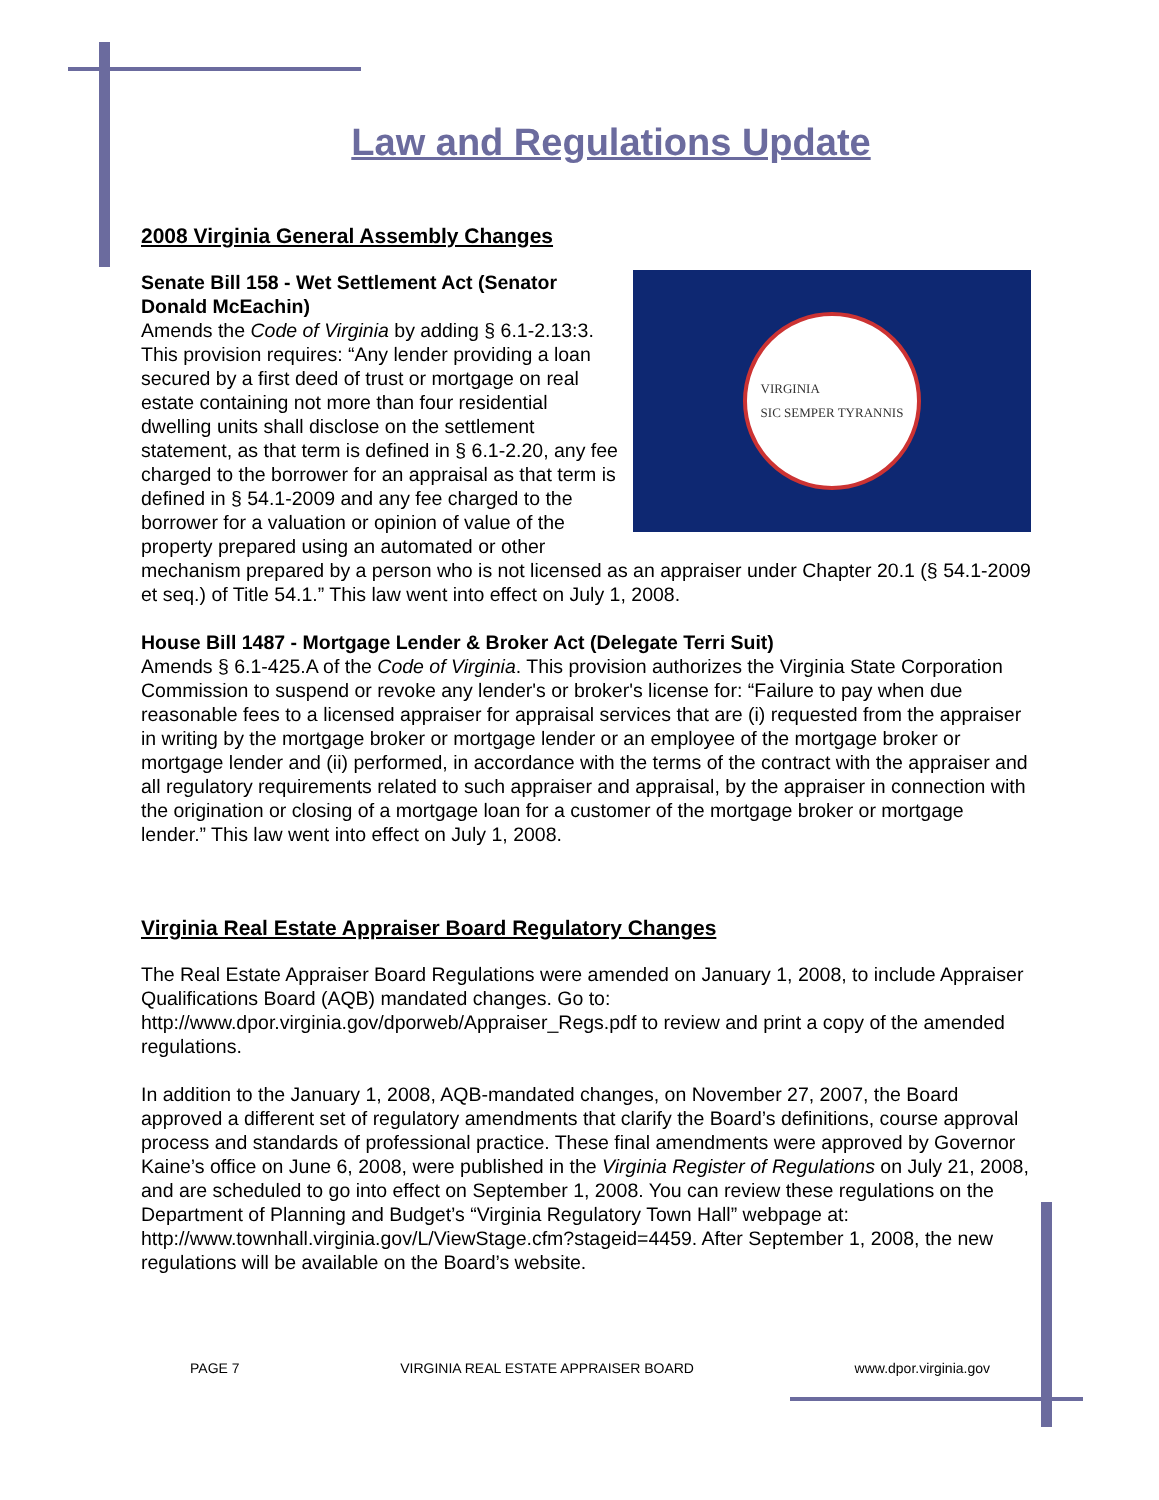Law and Regulations Update
2008 Virginia General Assembly Changes
VIRGINIA
SIC SEMPER TYRANNIS
Senate Bill 158 - Wet Settlement Act (Senator Donald McEachin)
Amends the Code of Virginia by adding § 6.1-2.13:3. This provision requires: “Any lender providing a loan secured by a first deed of trust or mortgage on real estate containing not more than four residential dwelling units shall disclose on the settlement statement, as that term is defined in § 6.1-2.20, any fee charged to the borrower for an appraisal as that term is defined in § 54.1-2009 and any fee charged to the borrower for a valuation or opinion of value of the property prepared using an automated or other mechanism prepared by a person who is not licensed as an appraiser under Chapter 20.1 (§ 54.1-2009 et seq.) of Title 54.1.” This law went into effect on July 1, 2008.
House Bill 1487 - Mortgage Lender & Broker Act (Delegate Terri Suit)
Amends § 6.1-425.A of the Code of Virginia. This provision authorizes the Virginia State Corporation Commission to suspend or revoke any lender's or broker's license for: “Failure to pay when due reasonable fees to a licensed appraiser for appraisal services that are (i) requested from the appraiser in writing by the mortgage broker or mortgage lender or an employee of the mortgage broker or mortgage lender and (ii) performed, in accordance with the terms of the contract with the appraiser and all regulatory requirements related to such appraiser and appraisal, by the appraiser in connection with the origination or closing of a mortgage loan for a customer of the mortgage broker or mortgage lender.” This law went into effect on July 1, 2008.
Virginia Real Estate Appraiser Board Regulatory Changes
The Real Estate Appraiser Board Regulations were amended on January 1, 2008, to include Appraiser Qualifications Board (AQB) mandated changes. Go to: http://www.dpor.virginia.gov/dporweb/Appraiser_Regs.pdf to review and print a copy of the amended regulations.
In addition to the January 1, 2008, AQB-mandated changes, on November 27, 2007, the Board approved a different set of regulatory amendments that clarify the Board’s definitions, course approval process and standards of professional practice. These final amendments were approved by Governor Kaine’s office on June 6, 2008, were published in the Virginia Register of Regulations on July 21, 2008, and are scheduled to go into effect on September 1, 2008. You can review these regulations on the Department of Planning and Budget’s “Virginia Regulatory Town Hall” webpage at: http://www.townhall.virginia.gov/L/ViewStage.cfm?stageid=4459. After September 1, 2008, the new regulations will be available on the Board’s website.
PAGE 7 VIRGINIA REAL ESTATE APPRAISER BOARD www.dpor.virginia.gov